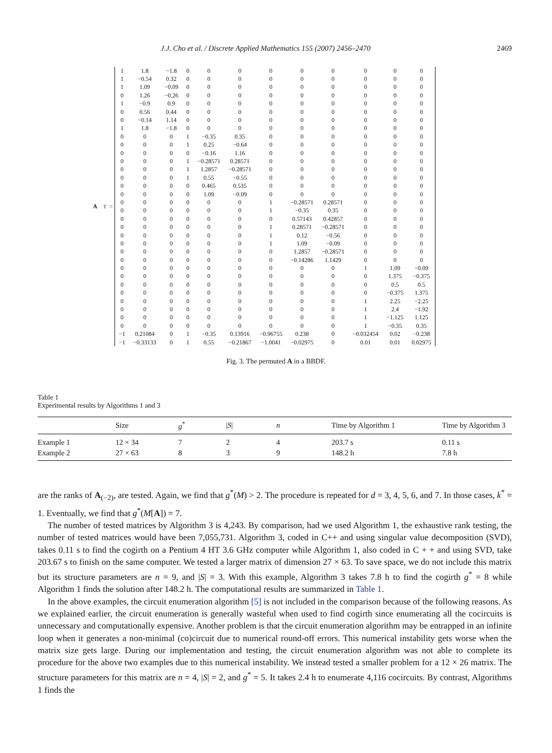J.J. Cho et al. / Discrete Applied Mathematics 155 (2007) 2456–2470 2469
A<sup>T</sup> =
| 1 | 1.8 | −1.8 | 0 | 0 | 0 | 0 | 0 | 0 | 0 | 0 | 0 |
| 1 | −0.54 | 0.32 | 0 | 0 | 0 | 0 | 0 | 0 | 0 | 0 | 0 |
| 1 | 1.09 | −0.09 | 0 | 0 | 0 | 0 | 0 | 0 | 0 | 0 | 0 |
| 0 | 1.26 | −0.26 | 0 | 0 | 0 | 0 | 0 | 0 | 0 | 0 | 0 |
| 1 | −0.9 | 0.9 | 0 | 0 | 0 | 0 | 0 | 0 | 0 | 0 | 0 |
| 0 | 0.56 | 0.44 | 0 | 0 | 0 | 0 | 0 | 0 | 0 | 0 | 0 |
| 0 | −0.14 | 1.14 | 0 | 0 | 0 | 0 | 0 | 0 | 0 | 0 | 0 |
| 1 | 1.8 | −1.8 | 0 | 0 | 0 | 0 | 0 | 0 | 0 | 0 | 0 |
| 0 | 0 | 0 | 1 | −0.35 | 0.35 | 0 | 0 | 0 | 0 | 0 | 0 |
| 0 | 0 | 0 | 1 | 0.25 | −0.64 | 0 | 0 | 0 | 0 | 0 | 0 |
| 0 | 0 | 0 | 0 | −0.16 | 1.16 | 0 | 0 | 0 | 0 | 0 | 0 |
| 0 | 0 | 0 | 1 | −0.28571 | 0.28571 | 0 | 0 | 0 | 0 | 0 | 0 |
| 0 | 0 | 0 | 1 | 1.2857 | −0.28571 | 0 | 0 | 0 | 0 | 0 | 0 |
| 0 | 0 | 0 | 1 | 0.55 | −0.55 | 0 | 0 | 0 | 0 | 0 | 0 |
| 0 | 0 | 0 | 0 | 0.465 | 0.535 | 0 | 0 | 0 | 0 | 0 | 0 |
| 0 | 0 | 0 | 0 | 1.09 | −0.09 | 0 | 0 | 0 | 0 | 0 | 0 |
| 0 | 0 | 0 | 0 | 0 | 0 | 1 | −0.28571 | 0.28571 | 0 | 0 | 0 |
| 0 | 0 | 0 | 0 | 0 | 0 | 1 | −0.35 | 0.35 | 0 | 0 | 0 |
| 0 | 0 | 0 | 0 | 0 | 0 | 0 | 0.57143 | 0.42857 | 0 | 0 | 0 |
| 0 | 0 | 0 | 0 | 0 | 0 | 1 | 0.28571 | −0.28571 | 0 | 0 | 0 |
| 0 | 0 | 0 | 0 | 0 | 0 | 1 | 0.12 | −0.56 | 0 | 0 | 0 |
| 0 | 0 | 0 | 0 | 0 | 0 | 1 | 1.09 | −0.09 | 0 | 0 | 0 |
| 0 | 0 | 0 | 0 | 0 | 0 | 0 | 1.2857 | −0.28571 | 0 | 0 | 0 |
| 0 | 0 | 0 | 0 | 0 | 0 | 0 | −0.14286 | 1.1429 | 0 | 0 | 0 |
| 0 | 0 | 0 | 0 | 0 | 0 | 0 | 0 | 0 | 1 | 1.09 | −0.09 |
| 0 | 0 | 0 | 0 | 0 | 0 | 0 | 0 | 0 | 0 | 1.375 | −0.375 |
| 0 | 0 | 0 | 0 | 0 | 0 | 0 | 0 | 0 | 0 | 0.5 | 0.5 |
| 0 | 0 | 0 | 0 | 0 | 0 | 0 | 0 | 0 | 0 | −0.375 | 1.375 |
| 0 | 0 | 0 | 0 | 0 | 0 | 0 | 0 | 0 | 1 | 2.25 | −2.25 |
| 0 | 0 | 0 | 0 | 0 | 0 | 0 | 0 | 0 | 1 | 2.4 | −1.92 |
| 0 | 0 | 0 | 0 | 0 | 0 | 0 | 0 | 0 | 1 | −1.125 | 1.125 |
| 0 | 0 | 0 | 0 | 0 | 0 | 0 | 0 | 0 | 1 | −0.35 | 0.35 |
| −1 | 0.21084 | 0 | 1 | −0.35 | 0.13916 | −0.96755 | 0.238 | 0 | −0.032454 | 0.02 | −0.238 |
| −1 | −0.33133 | 0 | 1 | 0.55 | −0.21867 | −1.0041 | −0.02975 | 0 | 0.01 | 0.01 | 0.02975 |
Fig. 3. The permuted A in a BBDF.
Table 1
Experimental results by Algorithms 1 and 3
| | Size | g<sup>*</sup> | / S / | n | Time by Algorithm 1 | Time by Algorithm 3 |
| --- | --- | --- | --- | --- | --- | --- |
| Example 1 | 12 × 34 | 7 | 2 | 4 | 203.7 s | 0.11 s |
| Example 2 | 27 × 63 | 8 | 3 | 9 | 148.2 h | 7.8 h |
are the ranks of A<sub>(−2)</sub>, are tested. Again, we find that g<sup>*</sup>(M) > 2. The procedure is repeated for d = 3, 4, 5, 6, and 7. In those cases, k<sup>*</sup> = 1. Eventually, we find that g<sup>*</sup>(M[A]) = 7.
The number of tested matrices by Algorithm 3 is 4,243. By comparison, had we used Algorithm 1, the exhaustive rank testing, the number of tested matrices would have been 7,055,731. Algorithm 3, coded in C++ and using singular value decomposition (SVD), takes 0.11 s to find the cogirth on a Pentium 4 HT 3.6 GHz computer while Algorithm 1, also coded in C + + and using SVD, take 203.67 s to finish on the same computer. We tested a larger matrix of dimension 27 × 63. To save space, we do not include this matrix but its structure parameters are n = 9, and |S| = 3. With this example, Algorithm 3 takes 7.8 h to find the cogirth g<sup>*</sup> = 8 while Algorithm 1 finds the solution after 148.2 h. The computational results are summarized in Table 1.
In the above examples, the circuit enumeration algorithm [5] is not included in the comparison because of the following reasons. As we explained earlier, the circuit enumeration is generally wasteful when used to find cogirth since enumerating all the cocircuits is unnecessary and computationally expensive. Another problem is that the circuit enumeration algorithm may be entrapped in an infinite loop when it generates a non-minimal (co)circuit due to numerical round-off errors. This numerical instability gets worse when the matrix size gets large. During our implementation and testing, the circuit enumeration algorithm was not able to complete its procedure for the above two examples due to this numerical instability. We instead tested a smaller problem for a 12 × 26 matrix. The structure parameters for this matrix are n = 4, |S| = 2, and g<sup>*</sup> = 5. It takes 2.4 h to enumerate 4,116 cocircuits. By contrast, Algorithms 1 finds the